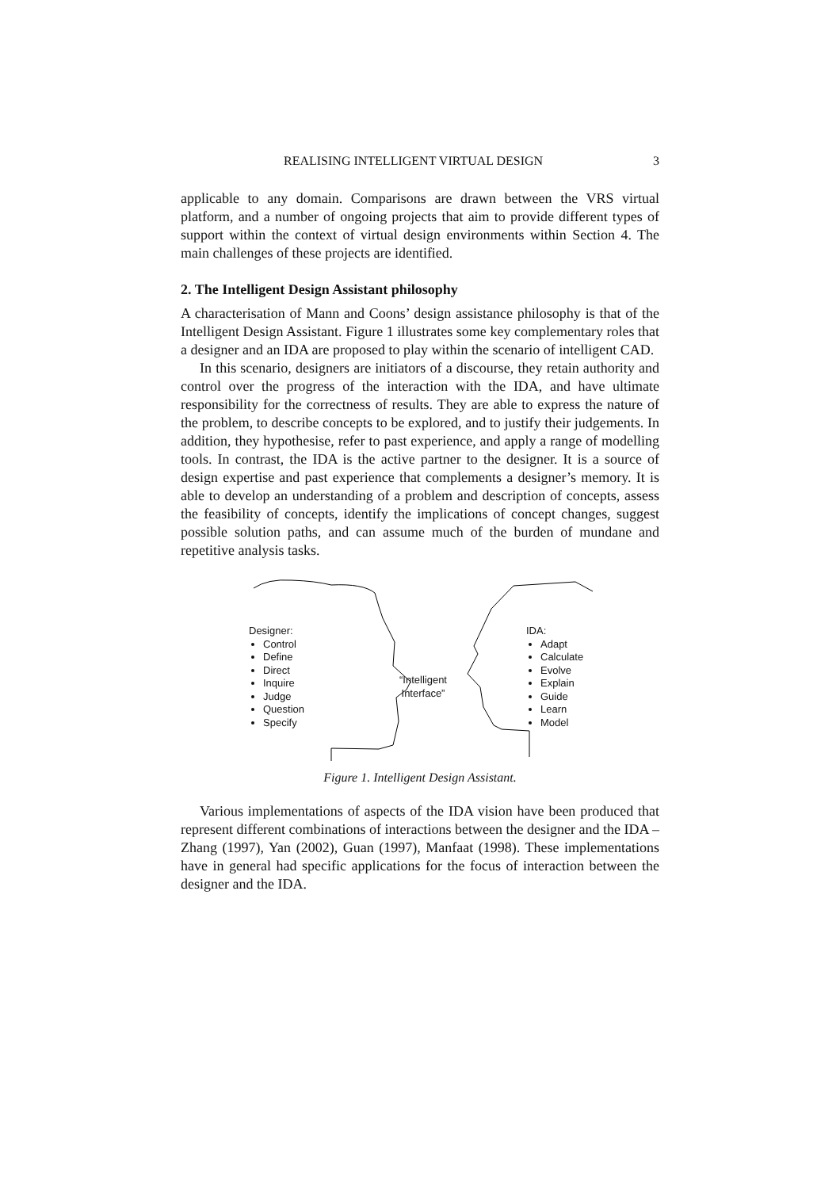REALISING INTELLIGENT VIRTUAL DESIGN 3
applicable to any domain. Comparisons are drawn between the VRS virtual platform, and a number of ongoing projects that aim to provide different types of support within the context of virtual design environments within Section 4. The main challenges of these projects are identified.
2. The Intelligent Design Assistant philosophy
A characterisation of Mann and Coons’ design assistance philosophy is that of the Intelligent Design Assistant. Figure 1 illustrates some key complementary roles that a designer and an IDA are proposed to play within the scenario of intelligent CAD.
In this scenario, designers are initiators of a discourse, they retain authority and control over the progress of the interaction with the IDA, and have ultimate responsibility for the correctness of results. They are able to express the nature of the problem, to describe concepts to be explored, and to justify their judgements. In addition, they hypothesise, refer to past experience, and apply a range of modelling tools. In contrast, the IDA is the active partner to the designer. It is a source of design expertise and past experience that complements a designer’s memory. It is able to develop an understanding of a problem and description of concepts, assess the feasibility of concepts, identify the implications of concept changes, suggest possible solution paths, and can assume much of the burden of mundane and repetitive analysis tasks.
Designer:
Control
Define
Direct
Inquire
Judge
Question
Specify
“Intelligent
Interface”
IDA:
Adapt
Calculate
Evolve
Explain
Guide
Learn
Model
Figure 1. Intelligent Design Assistant.
Various implementations of aspects of the IDA vision have been produced that represent different combinations of interactions between the designer and the IDA – Zhang (1997), Yan (2002), Guan (1997), Manfaat (1998). These implementations have in general had specific applications for the focus of interaction between the designer and the IDA.